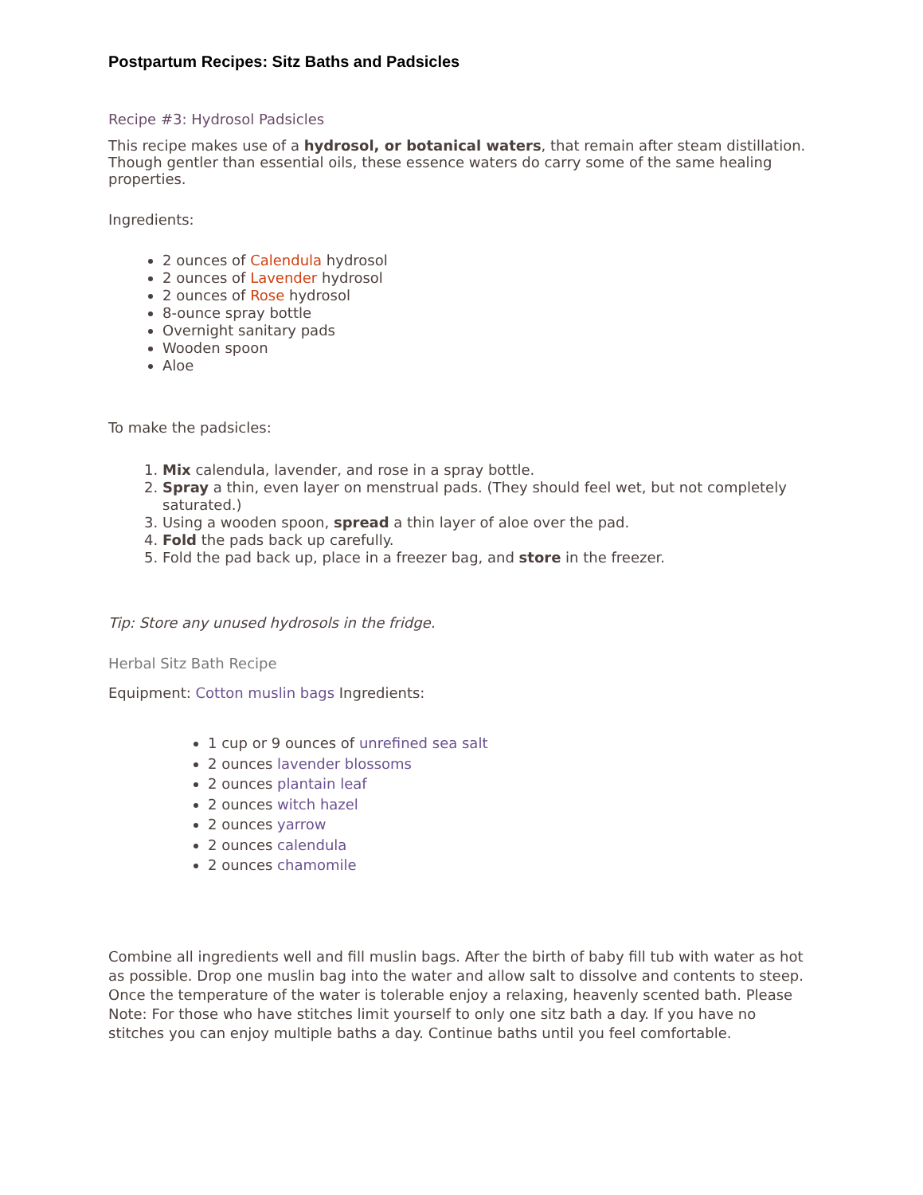Postpartum Recipes: Sitz Baths and Padsicles
Recipe #3: Hydrosol Padsicles
This recipe makes use of a hydrosol, or botanical waters, that remain after steam distillation. Though gentler than essential oils, these essence waters do carry some of the same healing properties.
Ingredients:
2 ounces of Calendula hydrosol
2 ounces of Lavender hydrosol
2 ounces of Rose hydrosol
8-ounce spray bottle
Overnight sanitary pads
Wooden spoon
Aloe
To make the padsicles:
1. Mix calendula, lavender, and rose in a spray bottle.
2. Spray a thin, even layer on menstrual pads. (They should feel wet, but not completely saturated.)
3. Using a wooden spoon, spread a thin layer of aloe over the pad.
4. Fold the pads back up carefully.
5. Fold the pad back up, place in a freezer bag, and store in the freezer.
Tip: Store any unused hydrosols in the fridge.
Herbal Sitz Bath Recipe
Equipment: Cotton muslin bags Ingredients:
1 cup or 9 ounces of unrefined sea salt
2 ounces lavender blossoms
2 ounces plantain leaf
2 ounces witch hazel
2 ounces yarrow
2 ounces calendula
2 ounces chamomile
Combine all ingredients well and fill muslin bags. After the birth of baby fill tub with water as hot as possible. Drop one muslin bag into the water and allow salt to dissolve and contents to steep. Once the temperature of the water is tolerable enjoy a relaxing, heavenly scented bath. Please Note: For those who have stitches limit yourself to only one sitz bath a day. If you have no stitches you can enjoy multiple baths a day. Continue baths until you feel comfortable.